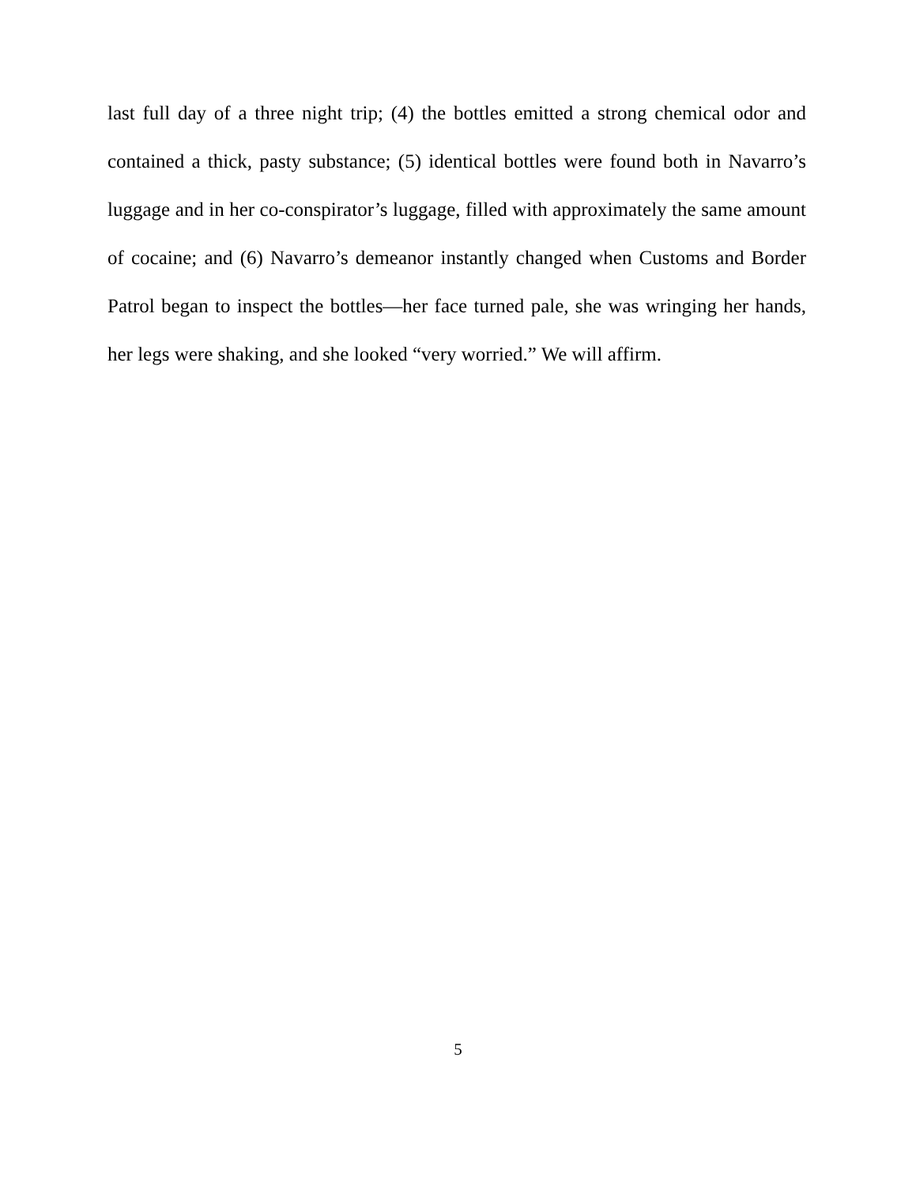last full day of a three night trip; (4) the bottles emitted a strong chemical odor and contained a thick, pasty substance; (5) identical bottles were found both in Navarro’s luggage and in her co-conspirator’s luggage, filled with approximately the same amount of cocaine; and (6) Navarro’s demeanor instantly changed when Customs and Border Patrol began to inspect the bottles—her face turned pale, she was wringing her hands, her legs were shaking, and she looked “very worried.” We will affirm.
5